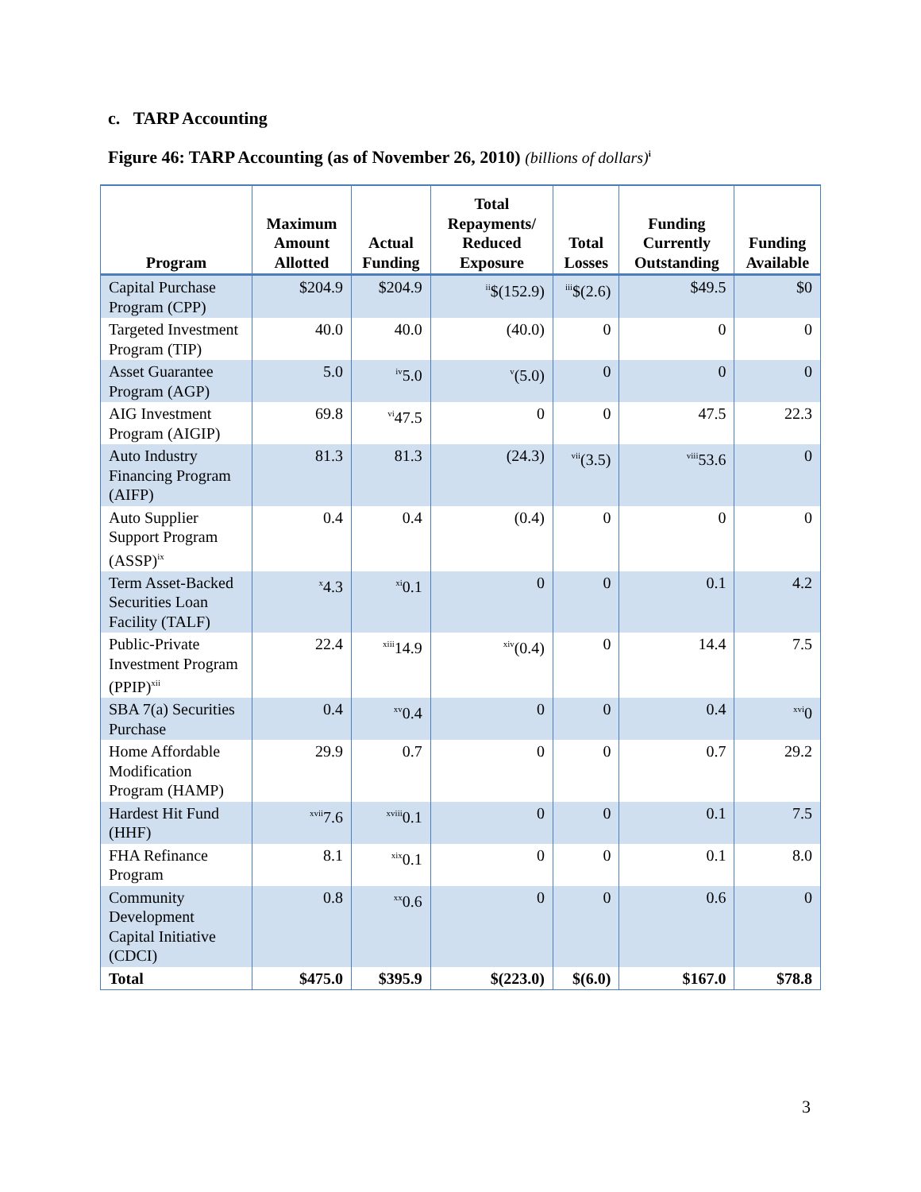c. TARP Accounting
Figure 46: TARP Accounting (as of November 26, 2010) (billions of dollars)<sup>i</sup>
| Program | Maximum Amount Allotted | Actual Funding | Total Repayments/ Reduced Exposure | Total Losses | Funding Currently Outstanding | Funding Available |
| --- | --- | --- | --- | --- | --- | --- |
| Capital Purchase Program (CPP) | $204.9 | $204.9 | <sup>ii</sup>$(152.9) | <sup>iii</sup>$(2.6) | $49.5 | $0 |
| Targeted Investment Program (TIP) | 40.0 | 40.0 | (40.0) | 0 | 0 | 0 |
| Asset Guarantee Program (AGP) | 5.0 | <sup>iv</sup>5.0 | <sup>v</sup> (5.0) | 0 | 0 | 0 |
| AIG Investment Program (AIGIP) | 69.8 | <sup>vi</sup>47.5 | 0 | 0 | 47.5 | 22.3 |
| Auto Industry Financing Program (AIFP) | 81.3 | 81.3 | (24.3) | <sup>vii</sup>(3.5) | <sup>viii</sup>53.6 | 0 |
| Auto Supplier Support Program (ASSP)<sup>ix</sup> | 0.4 | 0.4 | (0.4) | 0 | 0 | 0 |
| Term Asset-Backed Securities Loan Facility (TALF) | <sup>x</sup> 4.3 | <sup>xi</sup>0.1 | 0 | 0 | 0.1 | 4.2 |
| Public-Private Investment Program (PPIP)<sup>xii</sup> | 22.4 | <sup>xiii</sup>14.9 | <sup>xiv</sup>(0.4) | 0 | 14.4 | 7.5 |
| SBA 7(a) Securities Purchase | 0.4 | <sup>xv</sup>0.4 | 0 | 0 | 0.4 | <sup>xvi</sup>0 |
| Home Affordable Modification Program (HAMP) | 29.9 | 0.7 | 0 | 0 | 0.7 | 29.2 |
| Hardest Hit Fund (HHF) | <sup>xvii</sup>7.6 | <sup>xviii</sup>0.1 | 0 | 0 | 0.1 | 7.5 |
| FHA Refinance Program | 8.1 | <sup>xix</sup>0.1 | 0 | 0 | 0.1 | 8.0 |
| Community Development Capital Initiative (CDCI) | 0.8 | <sup>xx</sup>0.6 | 0 | 0 | 0.6 | 0 |
| Total | $475.0 | $395.9 | $(223.0) | $(6.0) | $167.0 | $78.8 |
3